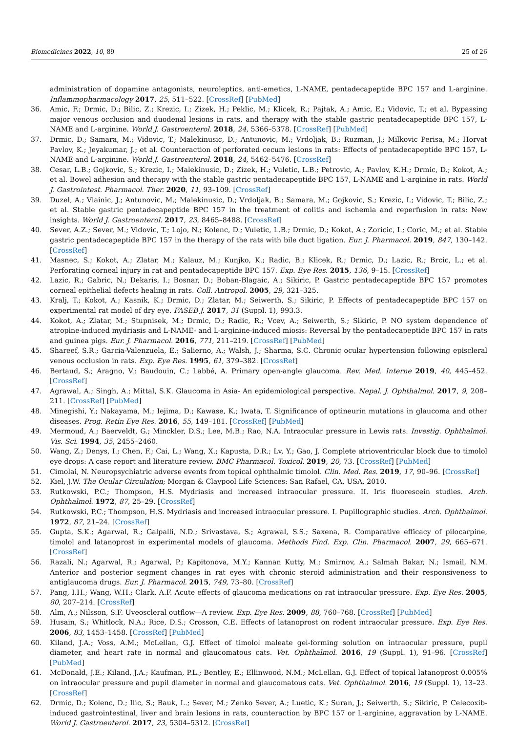Biomedicines 2022, 10, 89 25 of 26
administration of dopamine antagonists, neuroleptics, anti-emetics, L-NAME, pentadecapeptide BPC 157 and L-arginine. Inflammopharmacology 2017, 25, 511–522. [CrossRef] [PubMed]
36. Amic, F.; Drmic, D.; Bilic, Z.; Krezic, I.; Zizek, H.; Peklic, M.; Klicek, R.; Pajtak, A.; Amic, E.; Vidovic, T.; et al. Bypassing major venous occlusion and duodenal lesions in rats, and therapy with the stable gastric pentadecapeptide BPC 157, L-NAME and L-arginine. World J. Gastroenterol. 2018, 24, 5366–5378. [CrossRef] [PubMed]
37. Drmic, D.; Samara, M.; Vidovic, T.; Malekinusic, D.; Antunovic, M.; Vrdoljak, B.; Ruzman, J.; Milkovic Perisa, M.; Horvat Pavlov, K.; Jeyakumar, J.; et al. Counteraction of perforated cecum lesions in rats: Effects of pentadecapeptide BPC 157, L-NAME and L-arginine. World J. Gastroenterol. 2018, 24, 5462–5476. [CrossRef]
38. Cesar, L.B.; Gojkovic, S.; Krezic, I.; Malekinusic, D.; Zizek, H.; Vuletic, L.B.; Petrovic, A.; Pavlov, K.H.; Drmic, D.; Kokot, A.; et al. Bowel adhesion and therapy with the stable gastric pentadecapeptide BPC 157, L-NAME and L-arginine in rats. World J. Gastrointest. Pharmacol. Ther. 2020, 11, 93–109. [CrossRef]
39. Duzel, A.; Vlainic, J.; Antunovic, M.; Malekinusic, D.; Vrdoljak, B.; Samara, M.; Gojkovic, S.; Krezic, I.; Vidovic, T.; Bilic, Z.; et al. Stable gastric pentadecapeptide BPC 157 in the treatment of colitis and ischemia and reperfusion in rats: New insights. World J. Gastroenterol. 2017, 23, 8465–8488. [CrossRef]
40. Sever, A.Z.; Sever, M.; Vidovic, T.; Lojo, N.; Kolenc, D.; Vuletic, L.B.; Drmic, D.; Kokot, A.; Zoricic, I.; Coric, M.; et al. Stable gastric pentadecapeptide BPC 157 in the therapy of the rats with bile duct ligation. Eur. J. Pharmacol. 2019, 847, 130–142. [CrossRef]
41. Masnec, S.; Kokot, A.; Zlatar, M.; Kalauz, M.; Kunjko, K.; Radic, B.; Klicek, R.; Drmic, D.; Lazic, R.; Brcic, L.; et al. Perforating corneal injury in rat and pentadecapeptide BPC 157. Exp. Eye Res. 2015, 136, 9–15. [CrossRef]
42. Lazic, R.; Gabric, N.; Dekaris, I.; Bosnar, D.; Boban-Blagaic, A.; Sikiric, P. Gastric pentadecapeptide BPC 157 promotes corneal epithelial defects healing in rats. Coll. Antropol. 2005, 29, 321–325.
43. Kralj, T.; Kokot, A.; Kasnik, K.; Drmic, D.; Zlatar, M.; Seiwerth, S.; Sikiric, P. Effects of pentadecapeptide BPC 157 on experimental rat model of dry eye. FASEB J. 2017, 31 (Suppl. 1), 993.3.
44. Kokot, A.; Zlatar, M.; Stupnisek, M.; Drmic, D.; Radic, R.; Vcev, A.; Seiwerth, S.; Sikiric, P. NO system dependence of atropine-induced mydriasis and L-NAME- and L-arginine-induced miosis: Reversal by the pentadecapeptide BPC 157 in rats and guinea pigs. Eur. J. Pharmacol. 2016, 771, 211–219. [CrossRef] [PubMed]
45. Shareef, S.R.; Garcia-Valenzuela, E.; Salierno, A.; Walsh, J.; Sharma, S.C. Chronic ocular hypertension following episcleral venous occlusion in rats. Exp. Eye Res. 1995, 61, 379–382. [CrossRef]
46. Bertaud, S.; Aragno, V.; Baudouin, C.; Labbé, A. Primary open-angle glaucoma. Rev. Med. Interne 2019, 40, 445–452. [CrossRef]
47. Agrawal, A.; Singh, A.; Mittal, S.K. Glaucoma in Asia- An epidemiological perspective. Nepal. J. Ophthalmol. 2017, 9, 208–211. [CrossRef] [PubMed]
48. Minegishi, Y.; Nakayama, M.; Iejima, D.; Kawase, K.; Iwata, T. Significance of optineurin mutations in glaucoma and other diseases. Prog. Retin Eye Res. 2016, 55, 149–181. [CrossRef] [PubMed]
49. Mermoud, A.; Baerveldt, G.; Minckler, D.S.; Lee, M.B.; Rao, N.A. Intraocular pressure in Lewis rats. Investig. Ophthalmol. Vis. Sci. 1994, 35, 2455–2460.
50. Wang, Z.; Denys, I.; Chen, F.; Cai, L.; Wang, X.; Kapusta, D.R.; Lv, Y.; Gao, J. Complete atrioventricular block due to timolol eye drops: A case report and literature review. BMC Pharmacol. Toxicol. 2019, 20, 73. [CrossRef] [PubMed]
51. Cimolai, N. Neuropsychiatric adverse events from topical ophthalmic timolol. Clin. Med. Res. 2019, 17, 90–96. [CrossRef]
52. Kiel, J.W. The Ocular Circulation; Morgan & Claypool Life Sciences: San Rafael, CA, USA, 2010.
53. Rutkowski, P.C.; Thompson, H.S. Mydriasis and increased intraocular pressure. II. Iris fluorescein studies. Arch. Ophthalmol. 1972, 87, 25–29. [CrossRef]
54. Rutkowski, P.C.; Thompson, H.S. Mydriasis and increased intraocular pressure. I. Pupillographic studies. Arch. Ophthalmol. 1972, 87, 21–24. [CrossRef]
55. Gupta, S.K.; Agarwal, R.; Galpalli, N.D.; Srivastava, S.; Agrawal, S.S.; Saxena, R. Comparative efficacy of pilocarpine, timolol and latanoprost in experimental models of glaucoma. Methods Find. Exp. Clin. Pharmacol. 2007, 29, 665–671. [CrossRef]
56. Razali, N.; Agarwal, R.; Agarwal, P.; Kapitonova, M.Y.; Kannan Kutty, M.; Smirnov, A.; Salmah Bakar, N.; Ismail, N.M. Anterior and posterior segment changes in rat eyes with chronic steroid administration and their responsiveness to antiglaucoma drugs. Eur. J. Pharmacol. 2015, 749, 73–80. [CrossRef]
57. Pang, I.H.; Wang, W.H.; Clark, A.F. Acute effects of glaucoma medications on rat intraocular pressure. Exp. Eye Res. 2005, 80, 207–214. [CrossRef]
58. Alm, A.; Nilsson, S.F. Uveoscleral outflow—A review. Exp. Eye Res. 2009, 88, 760–768. [CrossRef] [PubMed]
59. Husain, S.; Whitlock, N.A.; Rice, D.S.; Crosson, C.E. Effects of latanoprost on rodent intraocular pressure. Exp. Eye Res. 2006, 83, 1453–1458. [CrossRef] [PubMed]
60. Kiland, J.A.; Voss, A.M.; McLellan, G.J. Effect of timolol maleate gel-forming solution on intraocular pressure, pupil diameter, and heart rate in normal and glaucomatous cats. Vet. Ophthalmol. 2016, 19 (Suppl. 1), 91–96. [CrossRef] [PubMed]
61. McDonald, J.E.; Kiland, J.A.; Kaufman, P.L.; Bentley, E.; Ellinwood, N.M.; McLellan, G.J. Effect of topical latanoprost 0.005% on intraocular pressure and pupil diameter in normal and glaucomatous cats. Vet. Ophthalmol. 2016, 19 (Suppl. 1), 13–23. [CrossRef]
62. Drmic, D.; Kolenc, D.; Ilic, S.; Bauk, L.; Sever, M.; Zenko Sever, A.; Luetic, K.; Suran, J.; Seiwerth, S.; Sikiric, P. Celecoxib-induced gastrointestinal, liver and brain lesions in rats, counteraction by BPC 157 or L-arginine, aggravation by L-NAME. World J. Gastroenterol. 2017, 23, 5304–5312. [CrossRef]